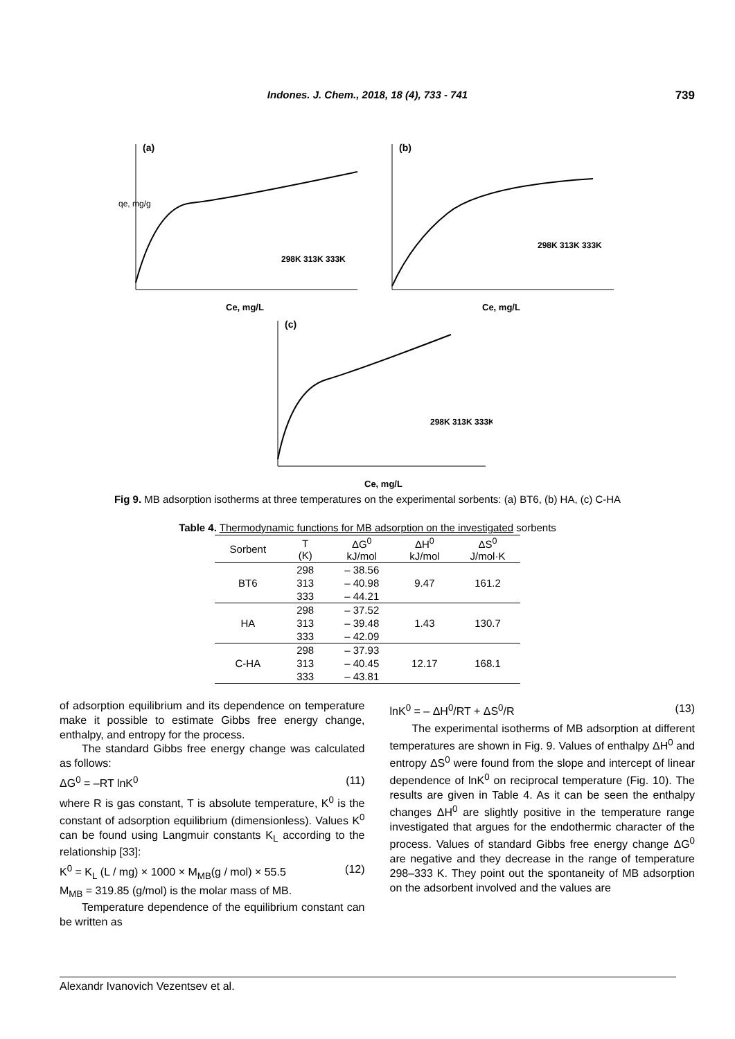Indones. J. Chem., 2018, 18 (4), 733 - 741
739
(a)
298K 313K 333K
Ce, mg/L
qe, mg/g
(b)
298K 313K 333K
Ce, mg/L
(c)
298K 313K 333K
Ce, mg/L
Fig 9. MB adsorption isotherms at three temperatures on the experimental sorbents: (a) BT6, (b) HA, (c) C-HA
Table 4. Thermodynamic functions for MB adsorption on the investigated sorbents
| Sorbent | T (K) | ΔG<sup>0</sup> kJ/mol | ΔH<sup>0</sup> kJ/mol | ΔS<sup>0</sup> J/mol·K |
| --- | --- | --- | --- | --- |
| BT6 | 298 | – 38.56 | 9.47 | 161.2 |
| | 313 | – 40.98 | | |
| | 333 | – 44.21 | | |
| HA | 298 | – 37.52 | 1.43 | 130.7 |
| | 313 | – 39.48 | | |
| | 333 | – 42.09 | | |
| C-HA | 298 | – 37.93 | 12.17 | 168.1 |
| | 313 | – 40.45 | | |
| | 333 | – 43.81 | | |
of adsorption equilibrium and its dependence on temperature make it possible to estimate Gibbs free energy change, enthalpy, and entropy for the process.
The standard Gibbs free energy change was calculated as follows:
ΔG<sup>0</sup> = –RT lnK<sup>0</sup> (11)
where R is gas constant, T is absolute temperature, K<sup>0</sup> is the constant of adsorption equilibrium (dimensionless). Values K<sup>0</sup> can be found using Langmuir constants K<sub>L</sub> according to the relationship [33]:
K<sup>0</sup> = K<sub>L</sub> (L / mg) × 1000 × M<sub>MB</sub>(g / mol) × 55.5 (12)
M<sub>MB</sub> = 319.85 (g/mol) is the molar mass of MB.
Temperature dependence of the equilibrium constant can be written as
lnK<sup>0</sup> = – ΔH<sup>0</sup>/RT + ΔS<sup>0</sup>/R (13)
The experimental isotherms of MB adsorption at different temperatures are shown in Fig. 9. Values of enthalpy ΔH<sup>0</sup> and entropy ΔS<sup>0</sup> were found from the slope and intercept of linear dependence of lnK<sup>0</sup> on reciprocal temperature (Fig. 10). The results are given in Table 4. As it can be seen the enthalpy changes ΔH<sup>0</sup> are slightly positive in the temperature range investigated that argues for the endothermic character of the process. Values of standard Gibbs free energy change ΔG<sup>0</sup> are negative and they decrease in the range of temperature 298–333 K. They point out the spontaneity of MB adsorption on the adsorbent involved and the values are
Alexandr Ivanovich Vezentsev et al.